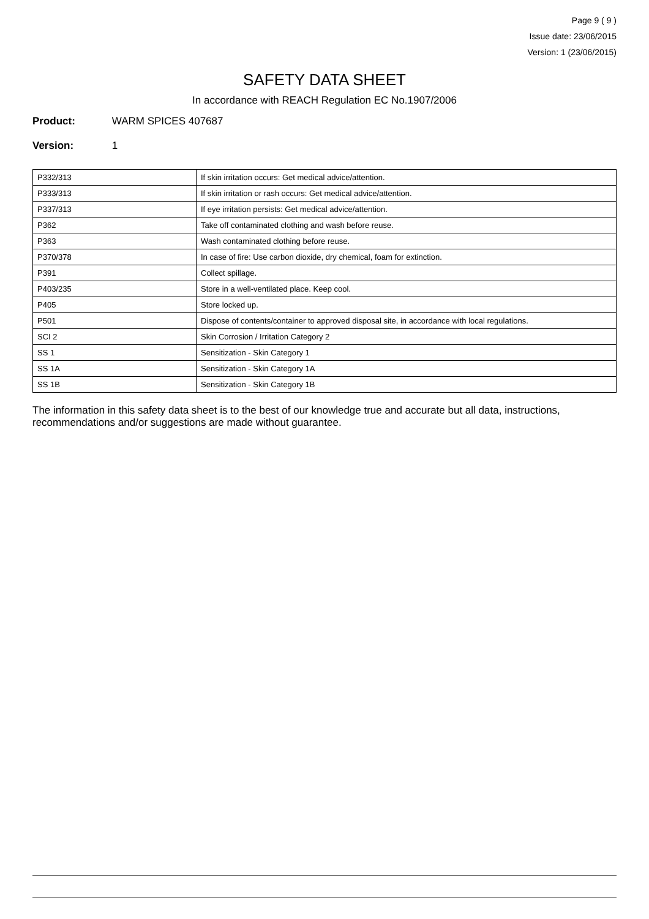Page 9 ( 9 )
Issue date: 23/06/2015
Version: 1 (23/06/2015)
SAFETY DATA SHEET
In accordance with REACH Regulation EC No.1907/2006
Product: WARM SPICES 407687
Version: 1
| P332/313 | If skin irritation occurs: Get medical advice/attention. |
| P333/313 | If skin irritation or rash occurs: Get medical advice/attention. |
| P337/313 | If eye irritation persists: Get medical advice/attention. |
| P362 | Take off contaminated clothing and wash before reuse. |
| P363 | Wash contaminated clothing before reuse. |
| P370/378 | In case of fire: Use carbon dioxide, dry chemical, foam for extinction. |
| P391 | Collect spillage. |
| P403/235 | Store in a well-ventilated place. Keep cool. |
| P405 | Store locked up. |
| P501 | Dispose of contents/container to approved disposal site, in accordance with local regulations. |
| SCI 2 | Skin Corrosion / Irritation Category 2 |
| SS 1 | Sensitization - Skin Category 1 |
| SS 1A | Sensitization - Skin Category 1A |
| SS 1B | Sensitization - Skin Category 1B |
The information in this safety data sheet is to the best of our knowledge true and accurate but all data, instructions, recommendations and/or suggestions are made without guarantee.